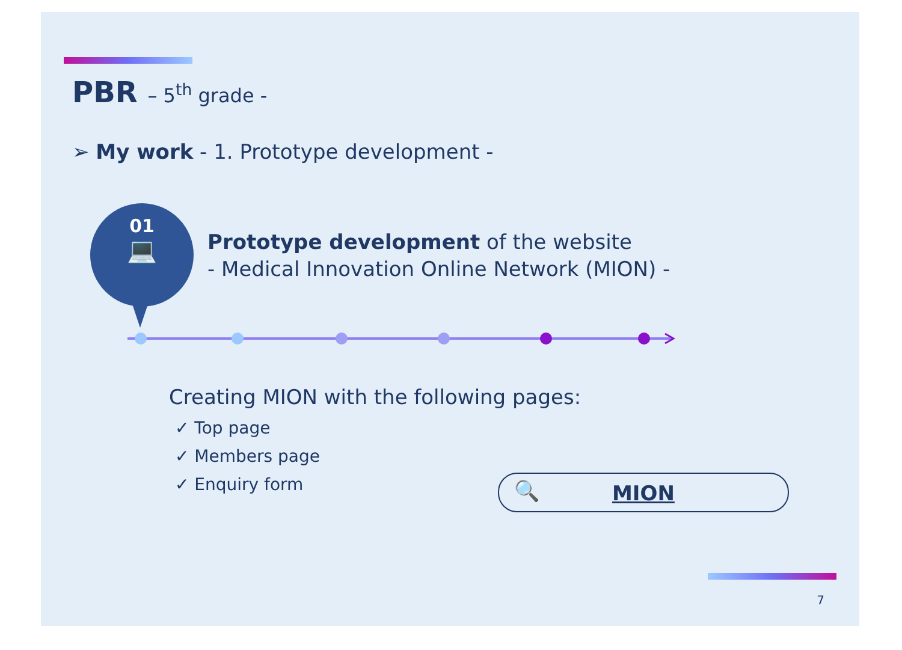PBR – 5<sup>th</sup> grade -
➢ My work - 1. Prototype development -
01
💻
Prototype development of the website
- Medical Innovation Online Network (MION) -
Creating MION with the following pages:
✓ Top page
✓ Members page
✓ Enquiry form
🔍 MION
7